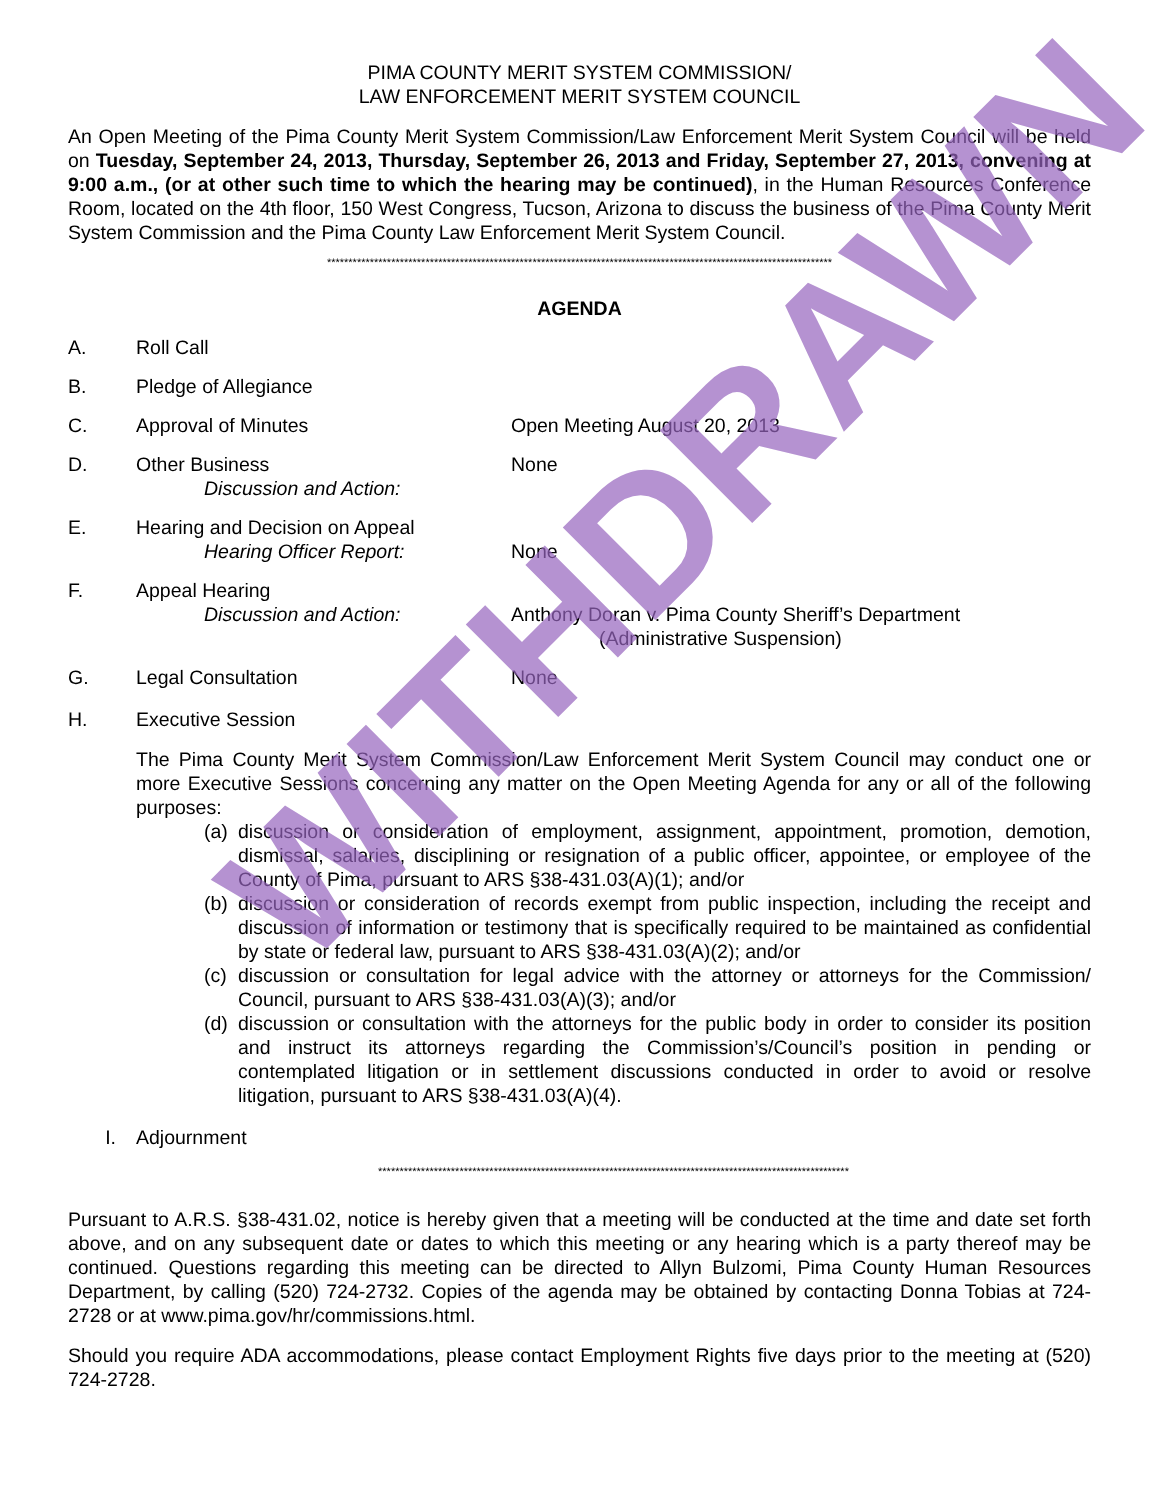PIMA COUNTY MERIT SYSTEM COMMISSION/
LAW ENFORCEMENT MERIT SYSTEM COUNCIL
An Open Meeting of the Pima County Merit System Commission/Law Enforcement Merit System Council will be held on Tuesday, September 24, 2013, Thursday, September 26, 2013 and Friday, September 27, 2013, convening at 9:00 a.m., (or at other such time to which the hearing may be continued), in the Human Resources Conference Room, located on the 4th floor, 150 West Congress, Tucson, Arizona to discuss the business of the Pima County Merit System Commission and the Pima County Law Enforcement Merit System Council.
**********************************************************************************************************************
AGENDA
A. Roll Call
B. Pledge of Allegiance
C. Approval of Minutes Open Meeting August 20, 2013
D. Other Business
Discussion and Action:
None
E. Hearing and Decision on Appeal
Hearing Officer Report:
None
F. Appeal Hearing
Discussion and Action:
Anthony Doran v. Pima County Sheriff’s Department
(Administrative Suspension)
G. Legal Consultation None
H. Executive Session
The Pima County Merit System Commission/Law Enforcement Merit System Council may conduct one or more Executive Sessions concerning any matter on the Open Meeting Agenda for any or all of the following purposes:
(a) discussion or consideration of employment, assignment, appointment, promotion, demotion, dismissal, salaries, disciplining or resignation of a public officer, appointee, or employee of the County of Pima, pursuant to ARS §38-431.03(A)(1); and/or
(b) discussion or consideration of records exempt from public inspection, including the receipt and discussion of information or testimony that is specifically required to be maintained as confidential by state or federal law, pursuant to ARS §38-431.03(A)(2); and/or
(c) discussion or consultation for legal advice with the attorney or attorneys for the Commission/ Council, pursuant to ARS §38-431.03(A)(3); and/or
(d) discussion or consultation with the attorneys for the public body in order to consider its position and instruct its attorneys regarding the Commission’s/Council’s position in pending or contemplated litigation or in settlement discussions conducted in order to avoid or resolve litigation, pursuant to ARS §38-431.03(A)(4).
I. Adjournment
**************************************************************************************************************
Pursuant to A.R.S. §38-431.02, notice is hereby given that a meeting will be conducted at the time and date set forth above, and on any subsequent date or dates to which this meeting or any hearing which is a party thereof may be continued. Questions regarding this meeting can be directed to Allyn Bulzomi, Pima County Human Resources Department, by calling (520) 724-2732. Copies of the agenda may be obtained by contacting Donna Tobias at 724-2728 or at www.pima.gov/hr/commissions.html.
Should you require ADA accommodations, please contact Employment Rights five days prior to the meeting at (520) 724-2728.
WITHDRAWN